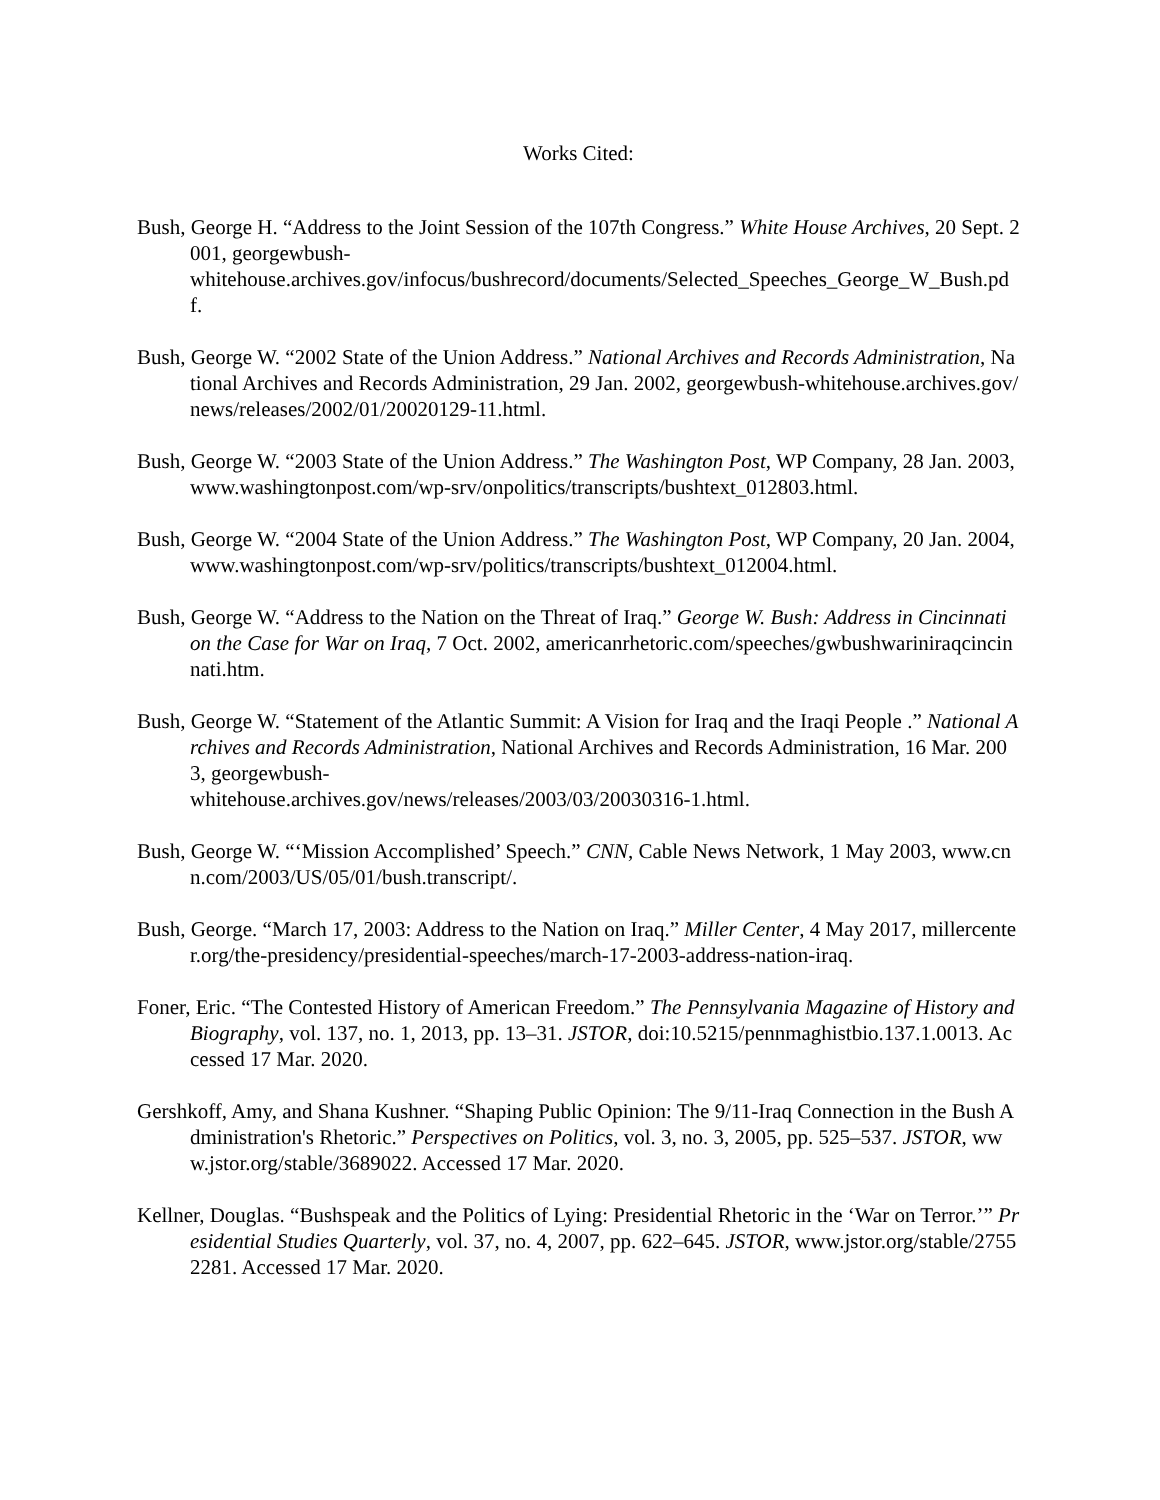Works Cited:
Bush, George H. “Address to the Joint Session of the 107th Congress.” White House Archives, 20 Sept. 2001, georgewbush-
whitehouse.archives.gov/infocus/bushrecord/documents/Selected_Speeches_George_W_Bush.pdf.
Bush, George W. “2002 State of the Union Address.” National Archives and Records Administration, National Archives and Records Administration, 29 Jan. 2002, georgewbush-whitehouse.archives.gov/news/releases/2002/01/20020129-11.html.
Bush, George W. “2003 State of the Union Address.” The Washington Post, WP Company, 28 Jan. 2003, www.washingtonpost.com/wp-srv/onpolitics/transcripts/bushtext_012803.html.
Bush, George W. “2004 State of the Union Address.” The Washington Post, WP Company, 20 Jan. 2004, www.washingtonpost.com/wp-srv/politics/transcripts/bushtext_012004.html.
Bush, George W. “Address to the Nation on the Threat of Iraq.” George W. Bush: Address in Cincinnati on the Case for War on Iraq, 7 Oct. 2002, americanrhetoric.com/speeches/gwbushwariniraqcincinnati.htm.
Bush, George W. “Statement of the Atlantic Summit: A Vision for Iraq and the Iraqi People .” National Archives and Records Administration, National Archives and Records Administration, 16 Mar. 2003, georgewbush-
whitehouse.archives.gov/news/releases/2003/03/20030316-1.html.
Bush, George W. “‘Mission Accomplished’ Speech.” CNN, Cable News Network, 1 May 2003, www.cnn.com/2003/US/05/01/bush.transcript/.
Bush, George. “March 17, 2003: Address to the Nation on Iraq.” Miller Center, 4 May 2017, millercenter.org/the-presidency/presidential-speeches/march-17-2003-address-nation-iraq.
Foner, Eric. “The Contested History of American Freedom.” The Pennsylvania Magazine of History and Biography, vol. 137, no. 1, 2013, pp. 13–31. JSTOR, doi:10.5215/pennmaghistbio.137.1.0013. Accessed 17 Mar. 2020.
Gershkoff, Amy, and Shana Kushner. “Shaping Public Opinion: The 9/11-Iraq Connection in the Bush Administration's Rhetoric.” Perspectives on Politics, vol. 3, no. 3, 2005, pp. 525–537. JSTOR, www.jstor.org/stable/3689022. Accessed 17 Mar. 2020.
Kellner, Douglas. “Bushspeak and the Politics of Lying: Presidential Rhetoric in the ‘War on Terror.’” Presidential Studies Quarterly, vol. 37, no. 4, 2007, pp. 622–645. JSTOR, www.jstor.org/stable/27552281. Accessed 17 Mar. 2020.